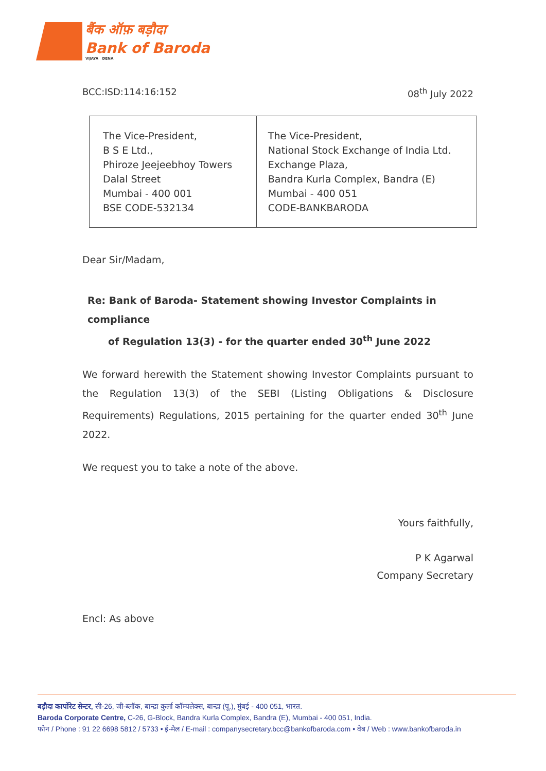बैंक ऑफ़ बड़ौदा
Bank of Baroda
VIJAYA DENA
BCC:ISD:114:16:152 08<sup>th</sup> July 2022
| The Vice-President, B S E Ltd., Phiroze Jeejeebhoy Towers Dalal Street Mumbai - 400 001 BSE CODE-532134 | The Vice-President, National Stock Exchange of India Ltd. Exchange Plaza, Bandra Kurla Complex, Bandra (E) Mumbai - 400 051 CODE-BANKBARODA |
Dear Sir/Madam,
Re: Bank of Baroda- Statement showing Investor Complaints in compliance
of Regulation 13(3) - for the quarter ended 30<sup>th</sup> June 2022
We forward herewith the Statement showing Investor Complaints pursuant to the Regulation 13(3) of the SEBI (Listing Obligations & Disclosure Requirements) Regulations, 2015 pertaining for the quarter ended 30<sup>th</sup> June 2022.
We request you to take a note of the above.
Yours faithfully,
P K Agarwal
Company Secretary
Encl: As above
बड़ौदा कार्पोरेट सेन्टर, सी-26, जी-ब्लॉक, बान्द्रा कुर्ला कॉम्पलेक्स, बान्द्रा (पू.), मुंबई - 400 051, भारत.
Baroda Corporate Centre, C-26, G-Block, Bandra Kurla Complex, Bandra (E), Mumbai - 400 051, India.
फोन / Phone : 91 22 6698 5812 / 5733 • ई-मेल / E-mail : companysecretary.bcc@bankofbaroda.com • वेब / Web : www.bankofbaroda.in